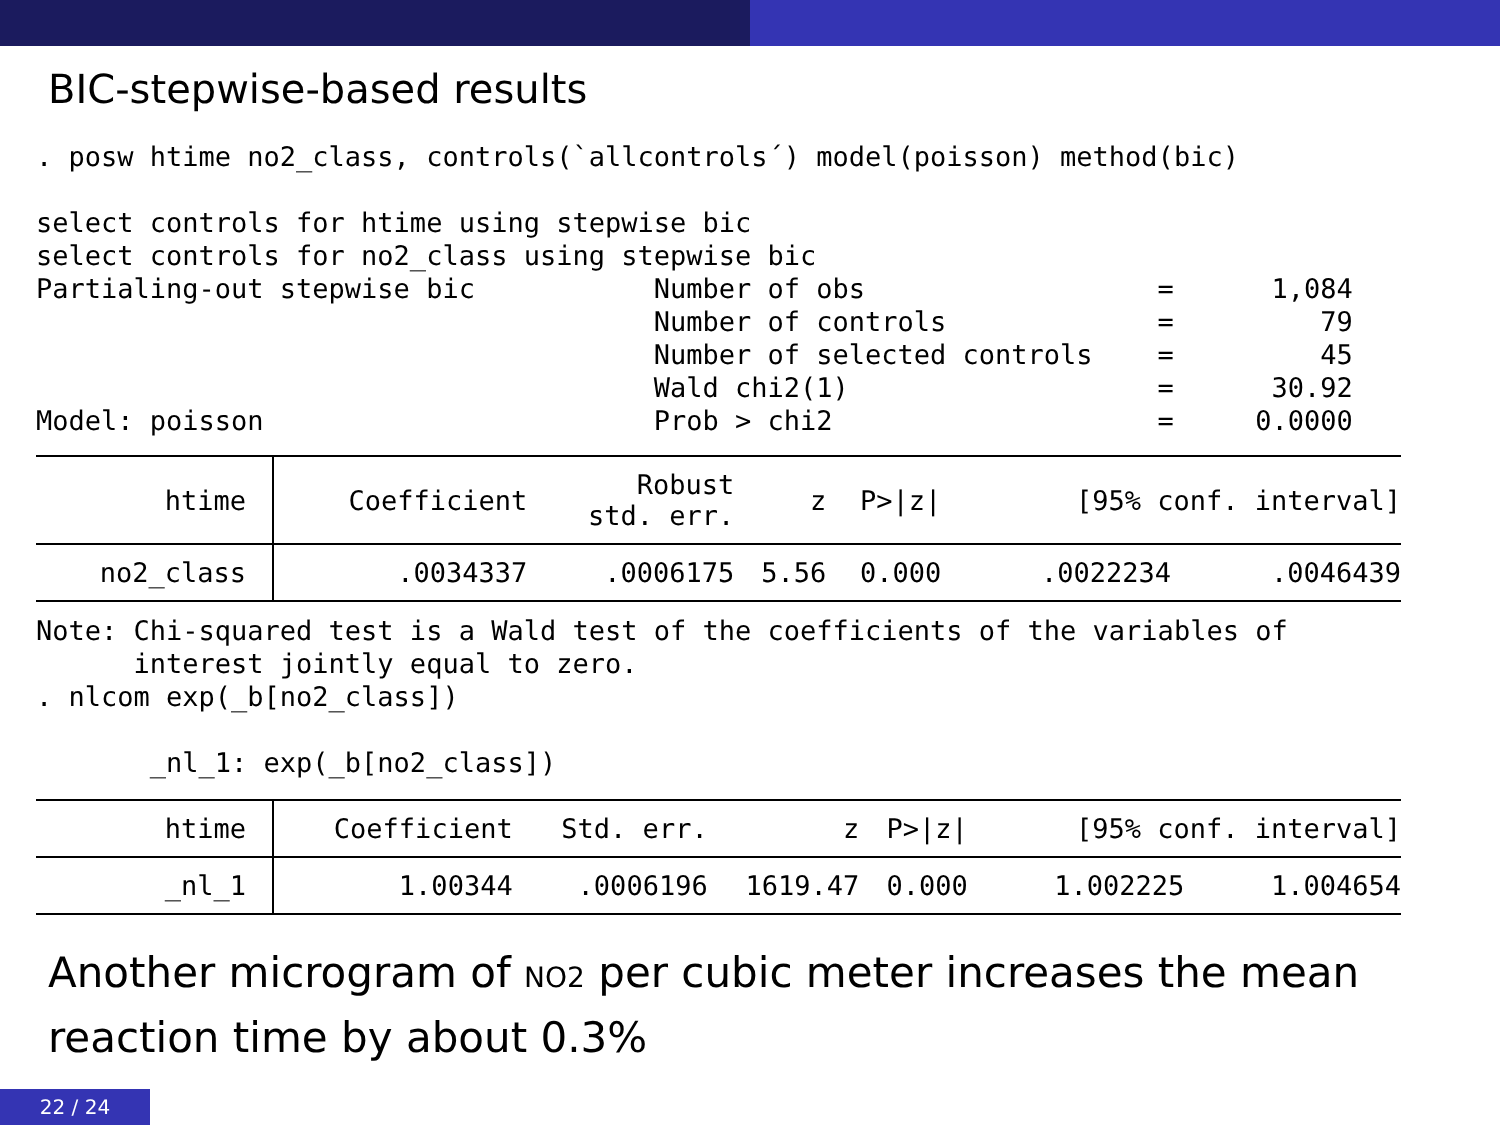BIC-stepwise-based results
. posw htime no2_class, controls(`allcontrols´) model(poisson) method(bic) select controls for htime using stepwise bic select controls for no2_class using stepwise bic Partialing-out stepwise bic Number of obs = 1,084 Number of controls = 79 Number of selected controls = 45 Wald chi2(1) = 30.92 Model: poisson Prob > chi2 = 0.0000
| htime | Coefficient | Robust std. err. | z | P>/z/ | [95% conf. interval] | |
| no2_class | .0034337 | .0006175 | 5.56 | 0.000 | .0022234 | .0046439 |
Note: Chi-squared test is a Wald test of the coefficients of the variables of interest jointly equal to zero. . nlcom exp(_b[no2_class]) _nl_1: exp(_b[no2_class])
| htime | Coefficient | Std. err. | z | P>/z/ | [95% conf. interval] | |
| _nl_1 | 1.00344 | .0006196 | 1619.47 | 0.000 | 1.002225 | 1.004654 |
Another microgram of NO2 per cubic meter increases the mean reaction time by about 0.3%
22 / 24